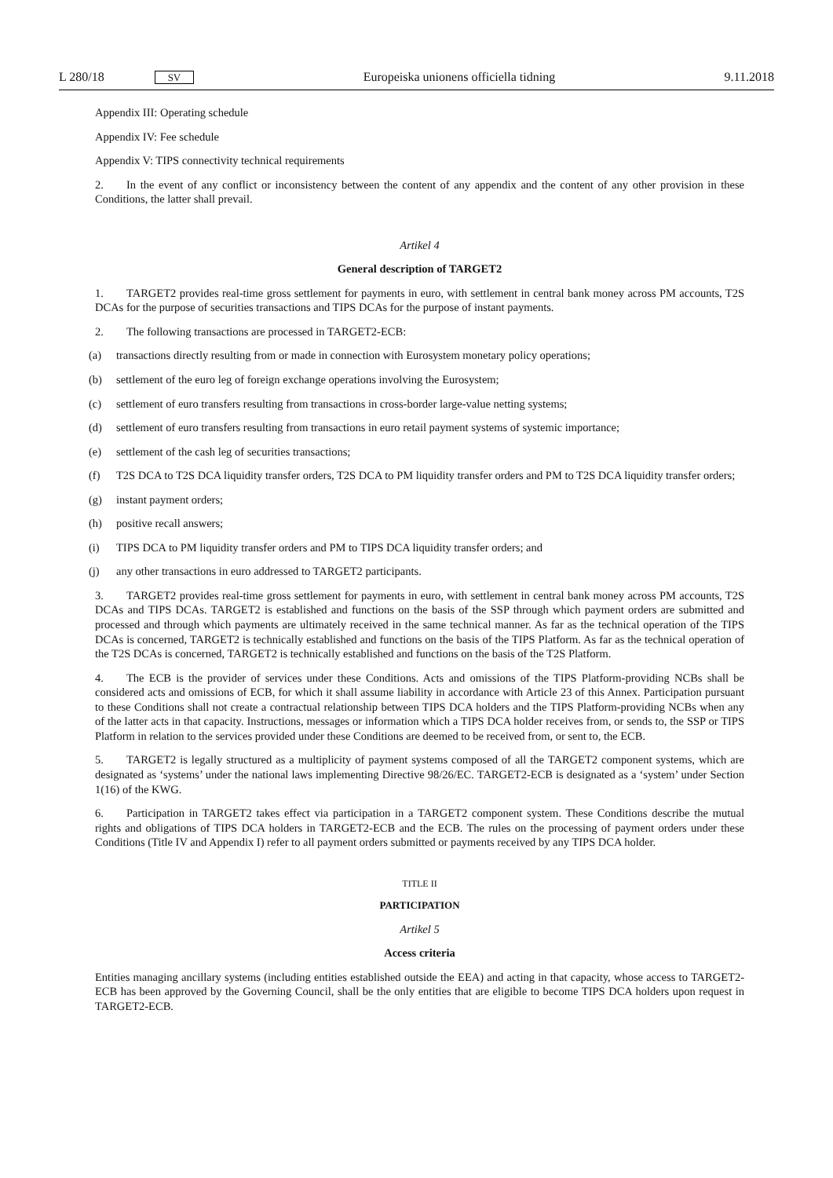L 280/18 SV Europeiska unionens officiella tidning 9.11.2018
Appendix III: Operating schedule
Appendix IV: Fee schedule
Appendix V: TIPS connectivity technical requirements
2. In the event of any conflict or inconsistency between the content of any appendix and the content of any other provision in these Conditions, the latter shall prevail.
Artikel 4
General description of TARGET2
1. TARGET2 provides real-time gross settlement for payments in euro, with settlement in central bank money across PM accounts, T2S DCAs for the purpose of securities transactions and TIPS DCAs for the purpose of instant payments.
2. The following transactions are processed in TARGET2-ECB:
(a) transactions directly resulting from or made in connection with Eurosystem monetary policy operations;
(b) settlement of the euro leg of foreign exchange operations involving the Eurosystem;
(c) settlement of euro transfers resulting from transactions in cross-border large-value netting systems;
(d) settlement of euro transfers resulting from transactions in euro retail payment systems of systemic importance;
(e) settlement of the cash leg of securities transactions;
(f) T2S DCA to T2S DCA liquidity transfer orders, T2S DCA to PM liquidity transfer orders and PM to T2S DCA liquidity transfer orders;
(g) instant payment orders;
(h) positive recall answers;
(i) TIPS DCA to PM liquidity transfer orders and PM to TIPS DCA liquidity transfer orders; and
(j) any other transactions in euro addressed to TARGET2 participants.
3. TARGET2 provides real-time gross settlement for payments in euro, with settlement in central bank money across PM accounts, T2S DCAs and TIPS DCAs. TARGET2 is established and functions on the basis of the SSP through which payment orders are submitted and processed and through which payments are ultimately received in the same technical manner. As far as the technical operation of the TIPS DCAs is concerned, TARGET2 is technically established and functions on the basis of the TIPS Platform. As far as the technical operation of the T2S DCAs is concerned, TARGET2 is technically established and functions on the basis of the T2S Platform.
4. The ECB is the provider of services under these Conditions. Acts and omissions of the TIPS Platform-providing NCBs shall be considered acts and omissions of ECB, for which it shall assume liability in accordance with Article 23 of this Annex. Participation pursuant to these Conditions shall not create a contractual relationship between TIPS DCA holders and the TIPS Platform-providing NCBs when any of the latter acts in that capacity. Instructions, messages or information which a TIPS DCA holder receives from, or sends to, the SSP or TIPS Platform in relation to the services provided under these Conditions are deemed to be received from, or sent to, the ECB.
5. TARGET2 is legally structured as a multiplicity of payment systems composed of all the TARGET2 component systems, which are designated as ‘systems’ under the national laws implementing Directive 98/26/EC. TARGET2-ECB is designated as a ‘system’ under Section 1(16) of the KWG.
6. Participation in TARGET2 takes effect via participation in a TARGET2 component system. These Conditions describe the mutual rights and obligations of TIPS DCA holders in TARGET2-ECB and the ECB. The rules on the processing of payment orders under these Conditions (Title IV and Appendix I) refer to all payment orders submitted or payments received by any TIPS DCA holder.
TITLE II
PARTICIPATION
Artikel 5
Access criteria
Entities managing ancillary systems (including entities established outside the EEA) and acting in that capacity, whose access to TARGET2-ECB has been approved by the Governing Council, shall be the only entities that are eligible to become TIPS DCA holders upon request in TARGET2-ECB.